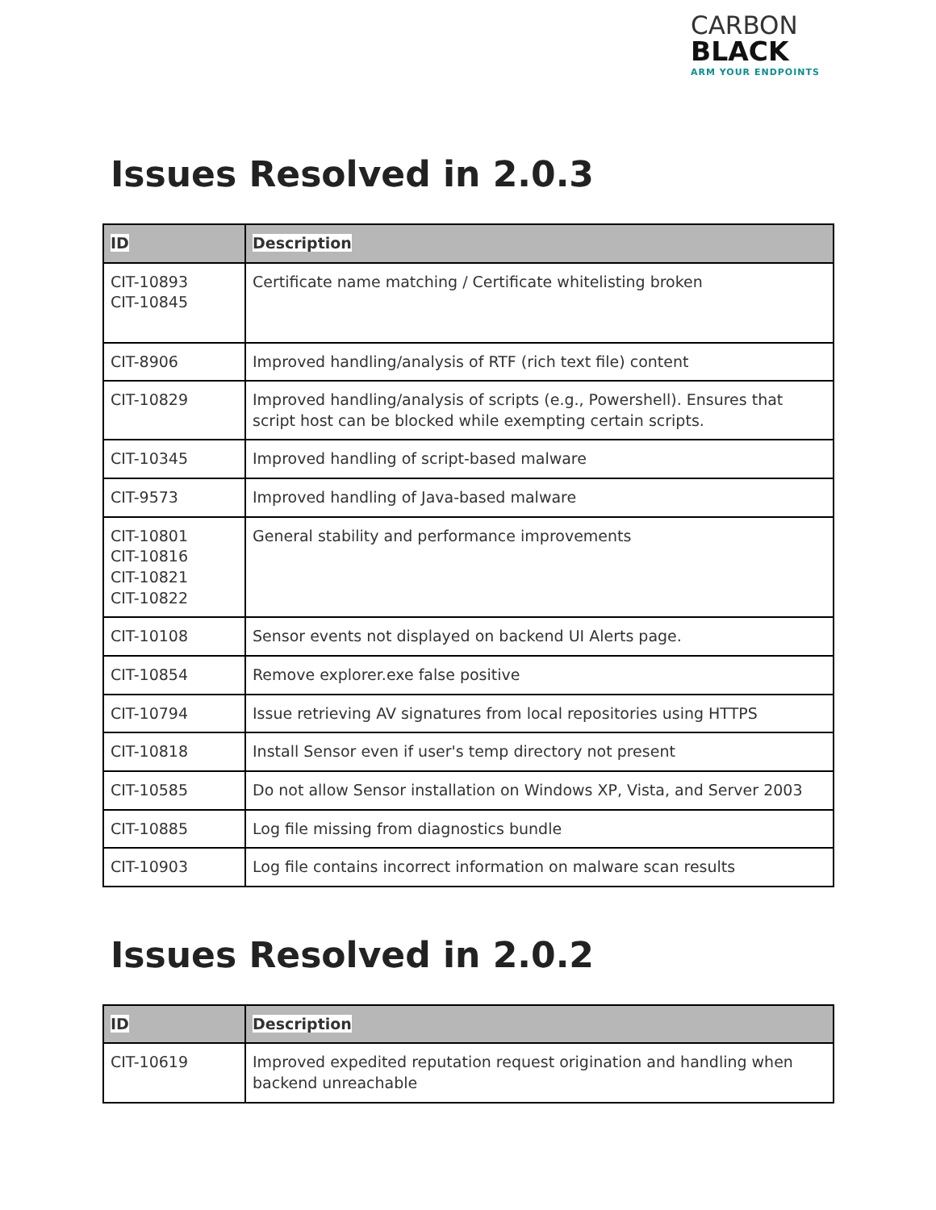CARBON
BLACK
ARM YOUR ENDPOINTS
Issues Resolved in 2.0.3
| ID | Description |
| --- | --- |
| CIT-10893 CIT-10845 | Certificate name matching / Certificate whitelisting broken |
| CIT-8906 | Improved handling/analysis of RTF (rich text file) content |
| CIT-10829 | Improved handling/analysis of scripts (e.g., Powershell). Ensures that script host can be blocked while exempting certain scripts. |
| CIT-10345 | Improved handling of script-based malware |
| CIT-9573 | Improved handling of Java-based malware |
| CIT-10801 CIT-10816 CIT-10821 CIT-10822 | General stability and performance improvements |
| CIT-10108 | Sensor events not displayed on backend UI Alerts page. |
| CIT-10854 | Remove explorer.exe false positive |
| CIT-10794 | Issue retrieving AV signatures from local repositories using HTTPS |
| CIT-10818 | Install Sensor even if user's temp directory not present |
| CIT-10585 | Do not allow Sensor installation on Windows XP, Vista, and Server 2003 |
| CIT-10885 | Log file missing from diagnostics bundle |
| CIT-10903 | Log file contains incorrect information on malware scan results |
Issues Resolved in 2.0.2
| ID | Description |
| --- | --- |
| CIT-10619 | Improved expedited reputation request origination and handling when backend unreachable |